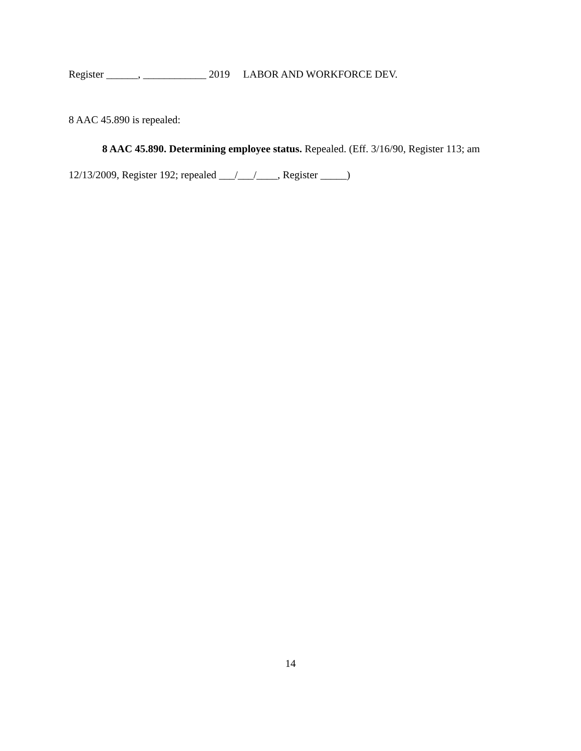Register ______, ____________ 2019 LABOR AND WORKFORCE DEV.
8 AAC 45.890 is repealed:
8 AAC 45.890. Determining employee status. Repealed. (Eff. 3/16/90, Register 113; am 12/13/2009, Register 192; repealed ___/___/____, Register _____)
14